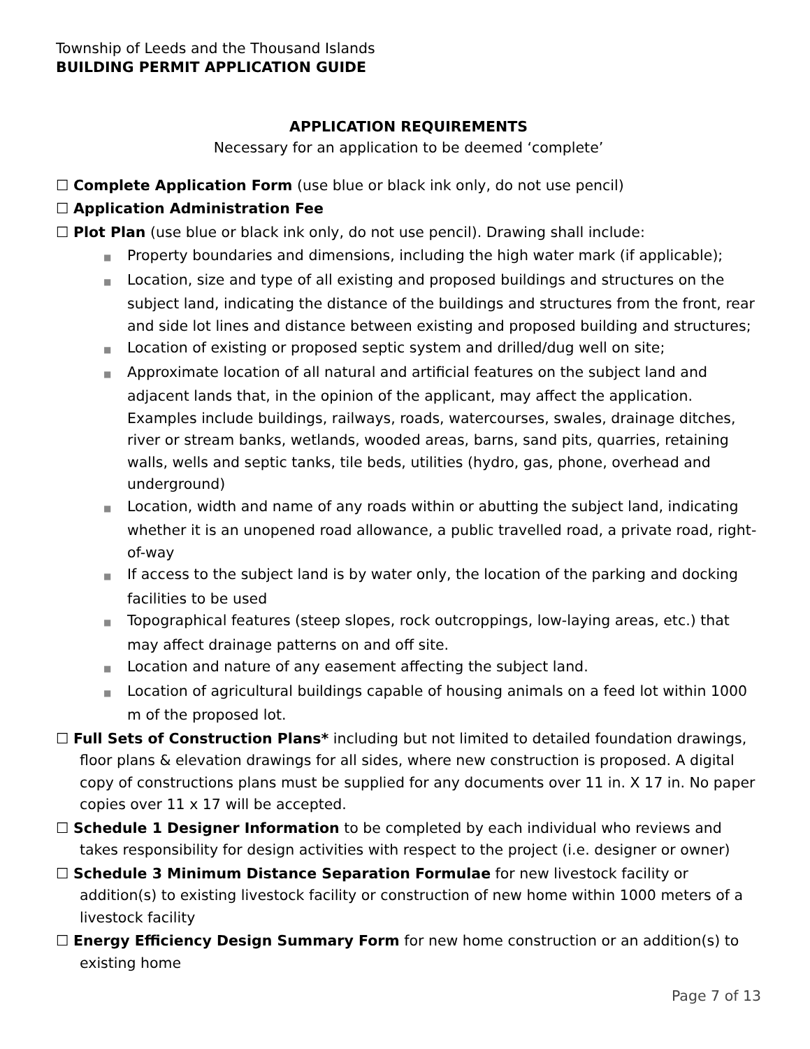Township of Leeds and the Thousand Islands
BUILDING PERMIT APPLICATION GUIDE
APPLICATION REQUIREMENTS
Necessary for an application to be deemed ‘complete’
☐ Complete Application Form (use blue or black ink only, do not use pencil)
☐ Application Administration Fee
☐ Plot Plan (use blue or black ink only, do not use pencil). Drawing shall include:
■ Property boundaries and dimensions, including the high water mark (if applicable);
■ Location, size and type of all existing and proposed buildings and structures on the subject land, indicating the distance of the buildings and structures from the front, rear and side lot lines and distance between existing and proposed building and structures;
■ Location of existing or proposed septic system and drilled/dug well on site;
■ Approximate location of all natural and artificial features on the subject land and adjacent lands that, in the opinion of the applicant, may affect the application. Examples include buildings, railways, roads, watercourses, swales, drainage ditches, river or stream banks, wetlands, wooded areas, barns, sand pits, quarries, retaining walls, wells and septic tanks, tile beds, utilities (hydro, gas, phone, overhead and underground)
■ Location, width and name of any roads within or abutting the subject land, indicating whether it is an unopened road allowance, a public travelled road, a private road, right-of-way
■ If access to the subject land is by water only, the location of the parking and docking facilities to be used
■ Topographical features (steep slopes, rock outcroppings, low-laying areas, etc.) that may affect drainage patterns on and off site.
■ Location and nature of any easement affecting the subject land.
■ Location of agricultural buildings capable of housing animals on a feed lot within 1000 m of the proposed lot.
☐ Full Sets of Construction Plans* including but not limited to detailed foundation drawings, floor plans & elevation drawings for all sides, where new construction is proposed. A digital copy of constructions plans must be supplied for any documents over 11 in. X 17 in. No paper copies over 11 x 17 will be accepted.
☐ Schedule 1 Designer Information to be completed by each individual who reviews and takes responsibility for design activities with respect to the project (i.e. designer or owner)
☐ Schedule 3 Minimum Distance Separation Formulae for new livestock facility or addition(s) to existing livestock facility or construction of new home within 1000 meters of a livestock facility
☐ Energy Efficiency Design Summary Form for new home construction or an addition(s) to existing home
Page 7 of 13